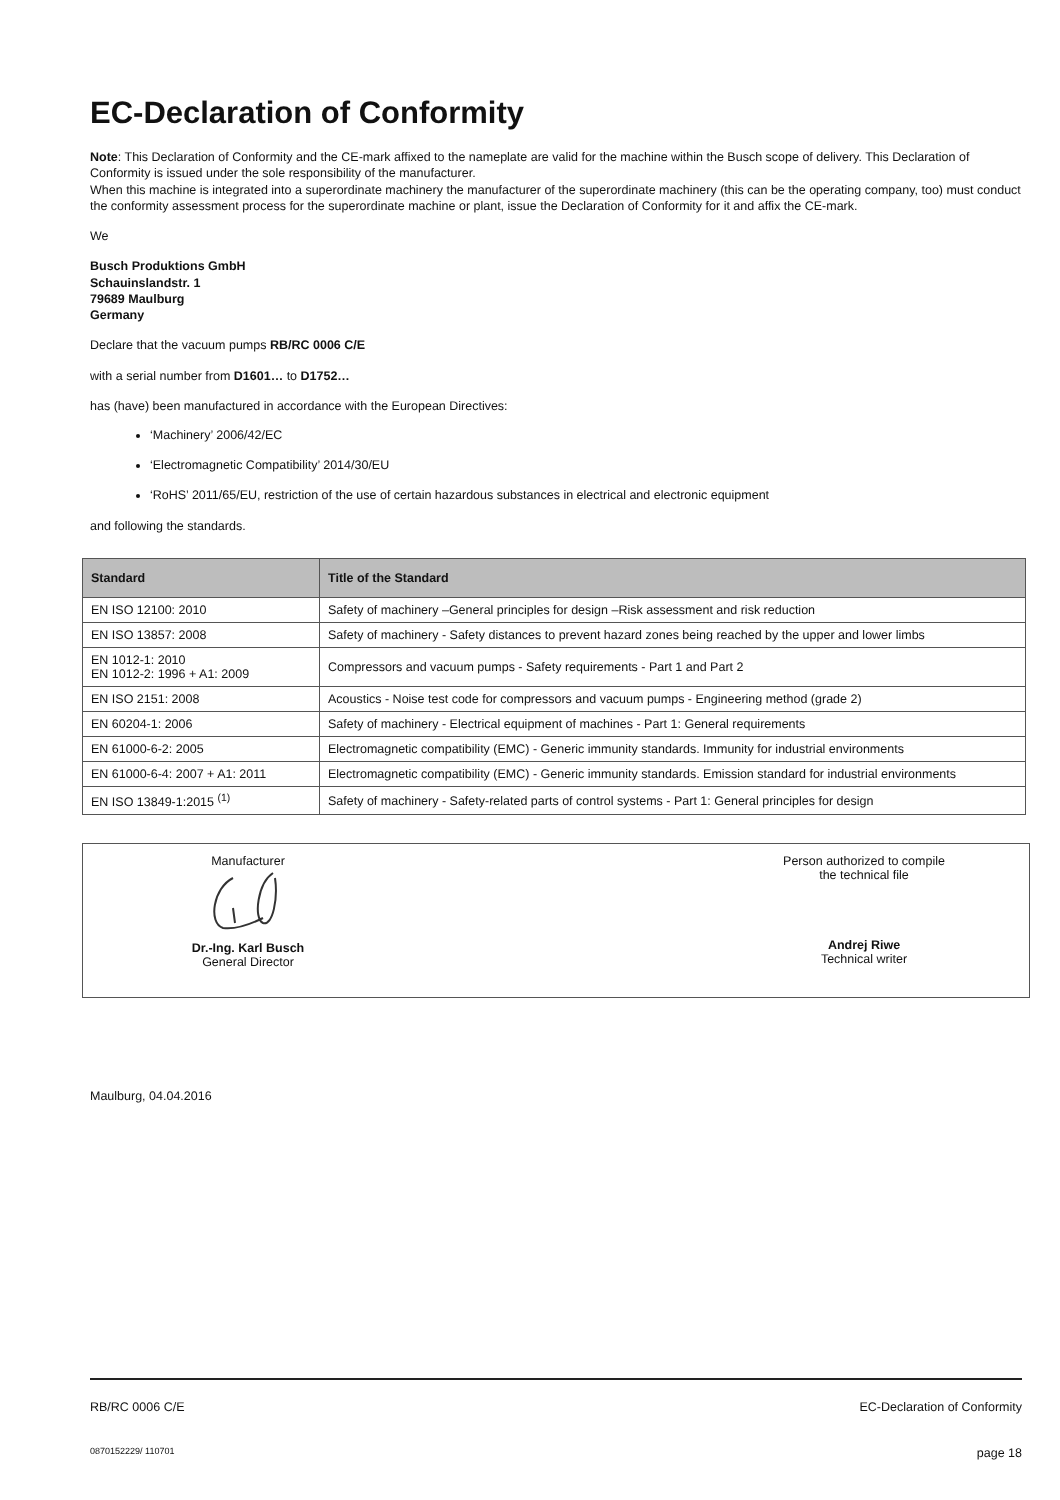EC-Declaration of Conformity
Note: This Declaration of Conformity and the CE-mark affixed to the nameplate are valid for the machine within the Busch scope of delivery. This Declaration of Conformity is issued under the sole responsibility of the manufacturer.
When this machine is integrated into a superordinate machinery the manufacturer of the superordinate machinery (this can be the operating company, too) must conduct the conformity assessment process for the superordinate machine or plant, issue the Declaration of Conformity for it and affix the CE-mark.
We
Busch Produktions GmbH
Schauinslandstr. 1
79689 Maulburg
Germany
Declare that the vacuum pumps RB/RC 0006 C/E
with a serial number from D1601… to D1752…
has (have) been manufactured in accordance with the European Directives:
‘Machinery’ 2006/42/EC
‘Electromagnetic Compatibility’ 2014/30/EU
‘RoHS’ 2011/65/EU, restriction of the use of certain hazardous substances in electrical and electronic equipment
and following the standards.
| Standard | Title of the Standard |
| --- | --- |
| EN ISO 12100: 2010 | Safety of machinery –General principles for design –Risk assessment and risk reduction |
| EN ISO 13857: 2008 | Safety of machinery - Safety distances to prevent hazard zones being reached by the upper and lower limbs |
| EN 1012-1: 2010 EN 1012-2: 1996 + A1: 2009 | Compressors and vacuum pumps - Safety requirements - Part 1 and Part 2 |
| EN ISO 2151: 2008 | Acoustics - Noise test code for compressors and vacuum pumps - Engineering method (grade 2) |
| EN 60204-1: 2006 | Safety of machinery - Electrical equipment of machines - Part 1: General requirements |
| EN 61000-6-2: 2005 | Electromagnetic compatibility (EMC) - Generic immunity standards. Immunity for industrial environments |
| EN 61000-6-4: 2007 + A1: 2011 | Electromagnetic compatibility (EMC) - Generic immunity standards. Emission standard for industrial environments |
| EN ISO 13849-1:2015 <sup>(1)</sup> | Safety of machinery - Safety-related parts of control systems - Part 1: General principles for design |
Manufacturer
Dr.-Ing. Karl Busch
General Director
Person authorized to compile
the technical file
Andrej Riwe
Technical writer
Maulburg, 04.04.2016
RB/RC 0006 C/E EC-Declaration of Conformity
0870152229/ 110701 page 18